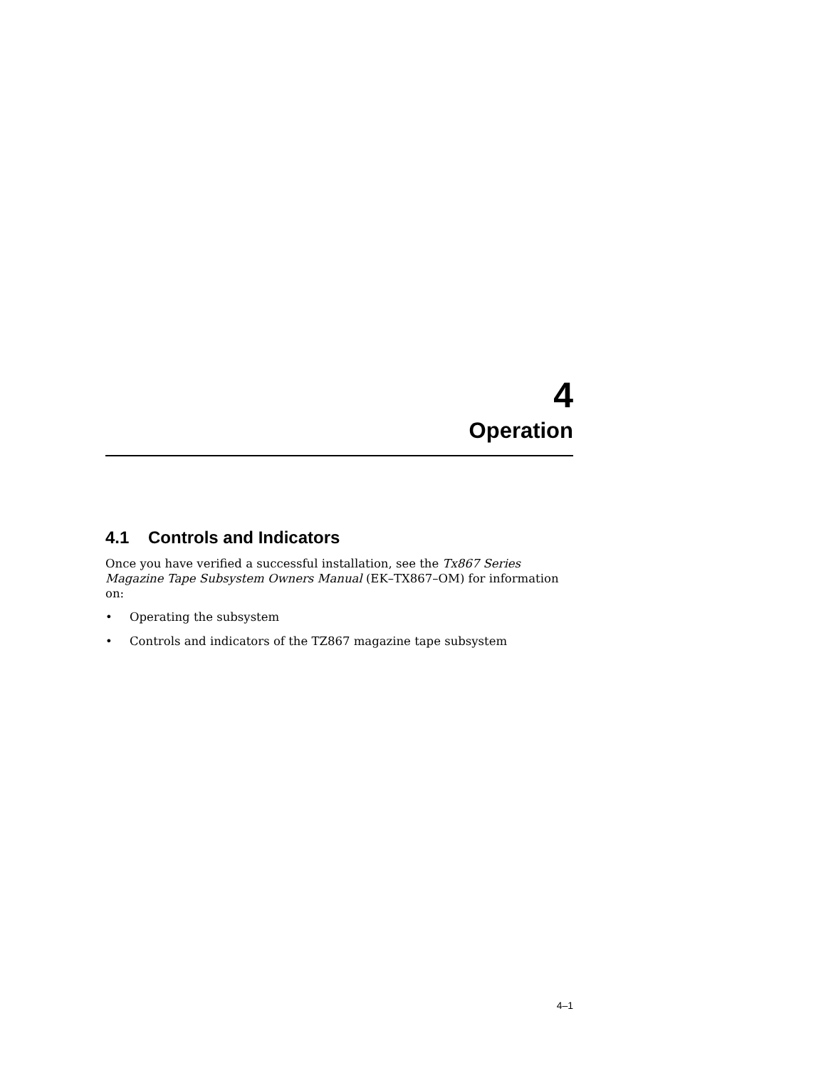4
Operation
4.1 Controls and Indicators
Once you have verified a successful installation, see the Tx867 Series Magazine Tape Subsystem Owners Manual (EK–TX867–OM) for information on:
• Operating the subsystem
• Controls and indicators of the TZ867 magazine tape subsystem
4–1